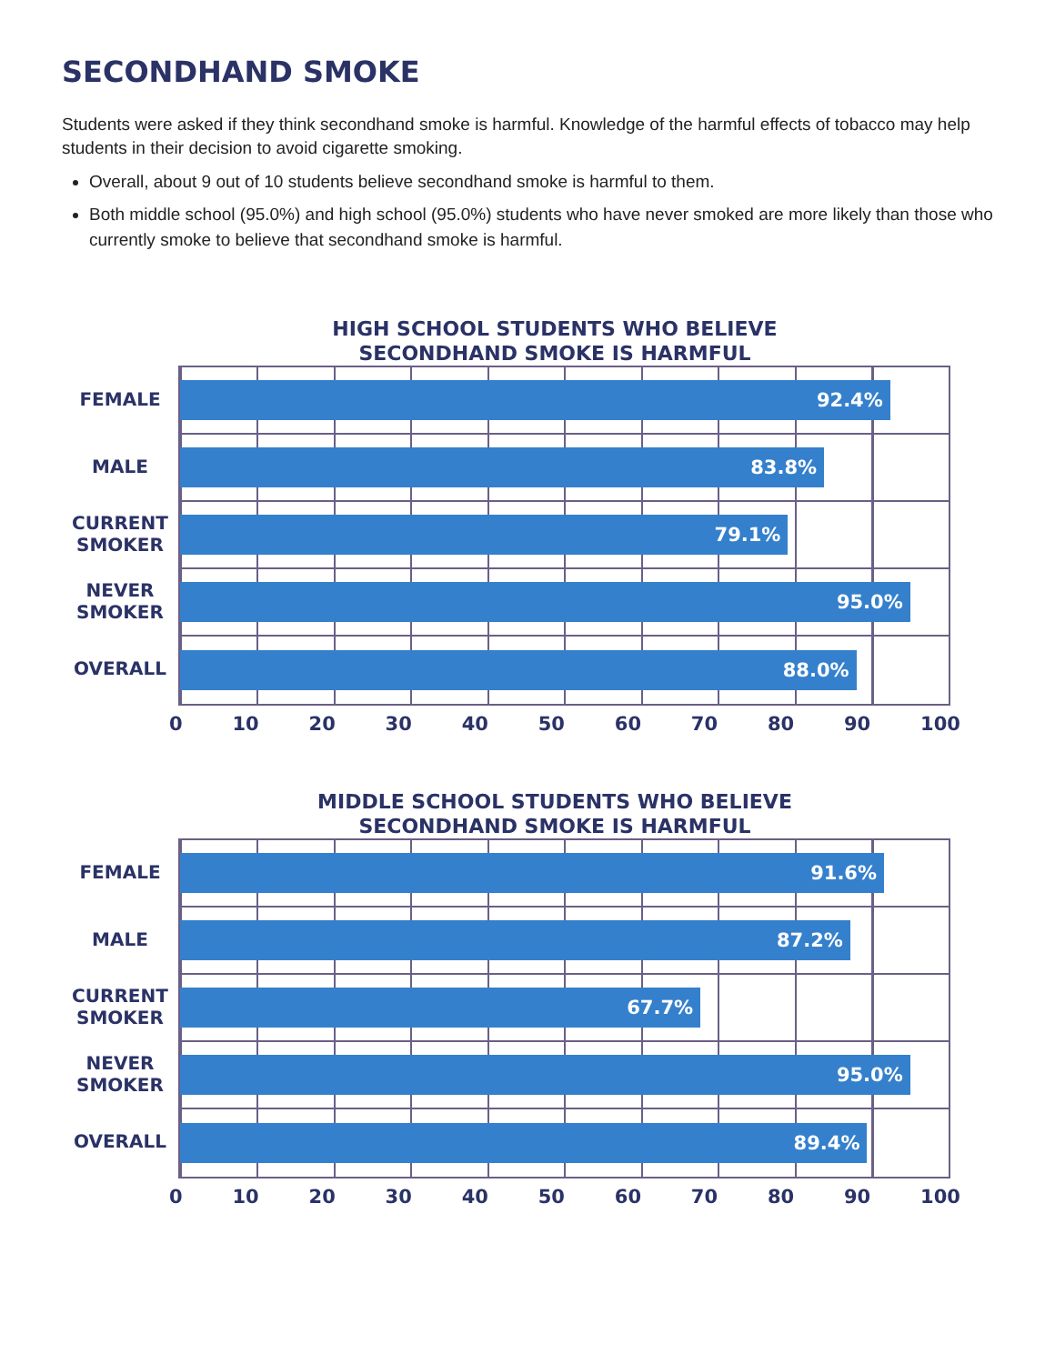SECONDHAND SMOKE
Students were asked if they think secondhand smoke is harmful. Knowledge of the harmful effects of tobacco may help students in their decision to avoid cigarette smoking.
Overall, about 9 out of 10 students believe secondhand smoke is harmful to them.
Both middle school (95.0%) and high school (95.0%) students who have never smoked are more likely than those who currently smoke to believe that secondhand smoke is harmful.
HIGH SCHOOL STUDENTS WHO BELIEVE
SECONDHAND SMOKE IS HARMFUL
FEMALE
MALE
CURRENT
SMOKER
NEVER
SMOKER
OVERALL
92.4%
83.8%
79.1%
95.0%
88.0%
0 10 20 30 40 50 60 70 80 90 100
MIDDLE SCHOOL STUDENTS WHO BELIEVE
SECONDHAND SMOKE IS HARMFUL
FEMALE
MALE
CURRENT
SMOKER
NEVER
SMOKER
OVERALL
91.6%
87.2%
67.7%
95.0%
89.4%
0 10 20 30 40 50 60 70 80 90 100